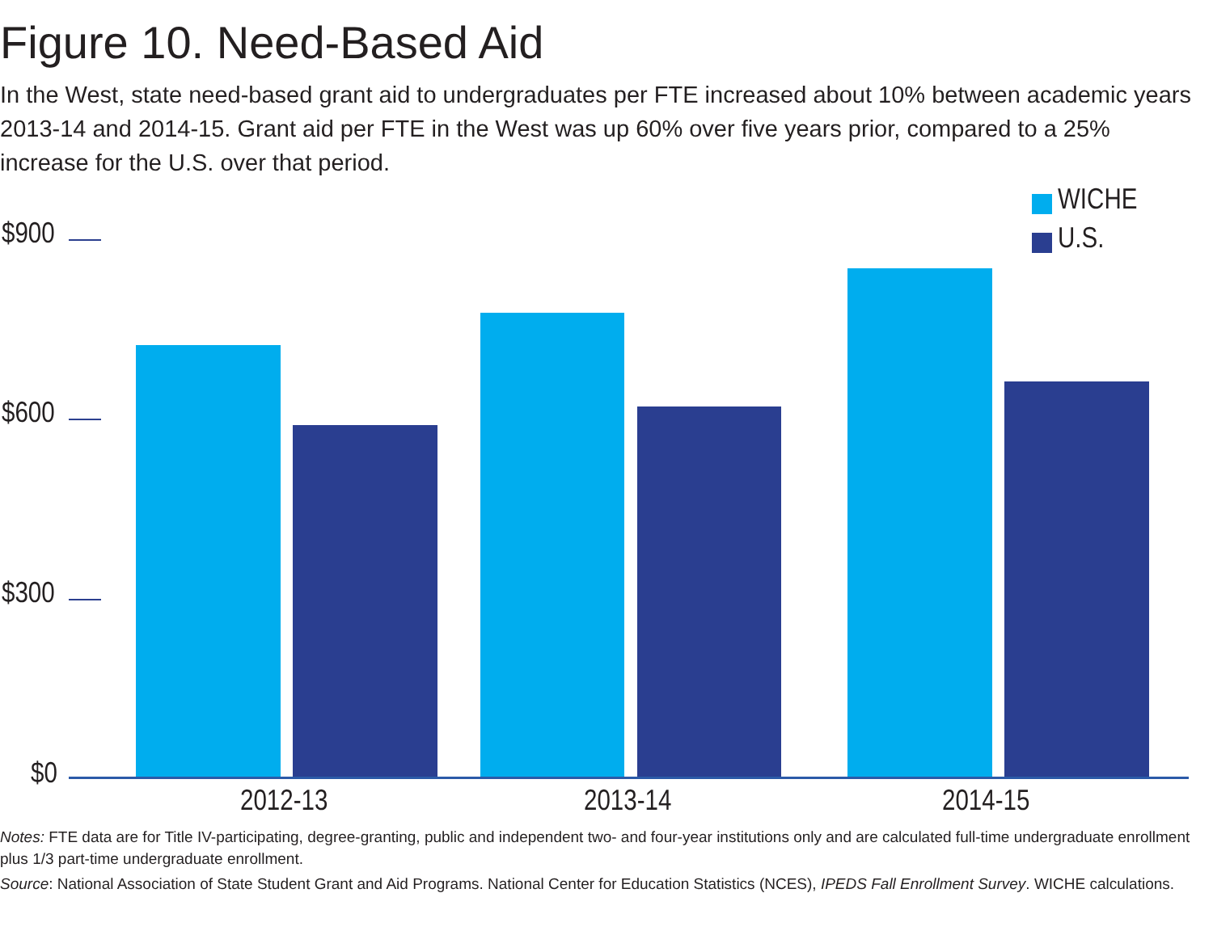Figure 10. Need-Based Aid
In the West, state need-based grant aid to undergraduates per FTE increased about 10% between academic years 2013-14 and 2014-15. Grant aid per FTE in the West was up 60% over five years prior, compared to a 25% increase for the U.S. over that period.
WICHE
U.S.
$900
$600
$300
$0
2012-13 2013-14 2014-15
Notes: FTE data are for Title IV-participating, degree-granting, public and independent two- and four-year institutions only and are calculated full-time undergraduate enrollment plus 1/3 part-time undergraduate enrollment.
Source: National Association of State Student Grant and Aid Programs. National Center for Education Statistics (NCES), IPEDS Fall Enrollment Survey. WICHE calculations.